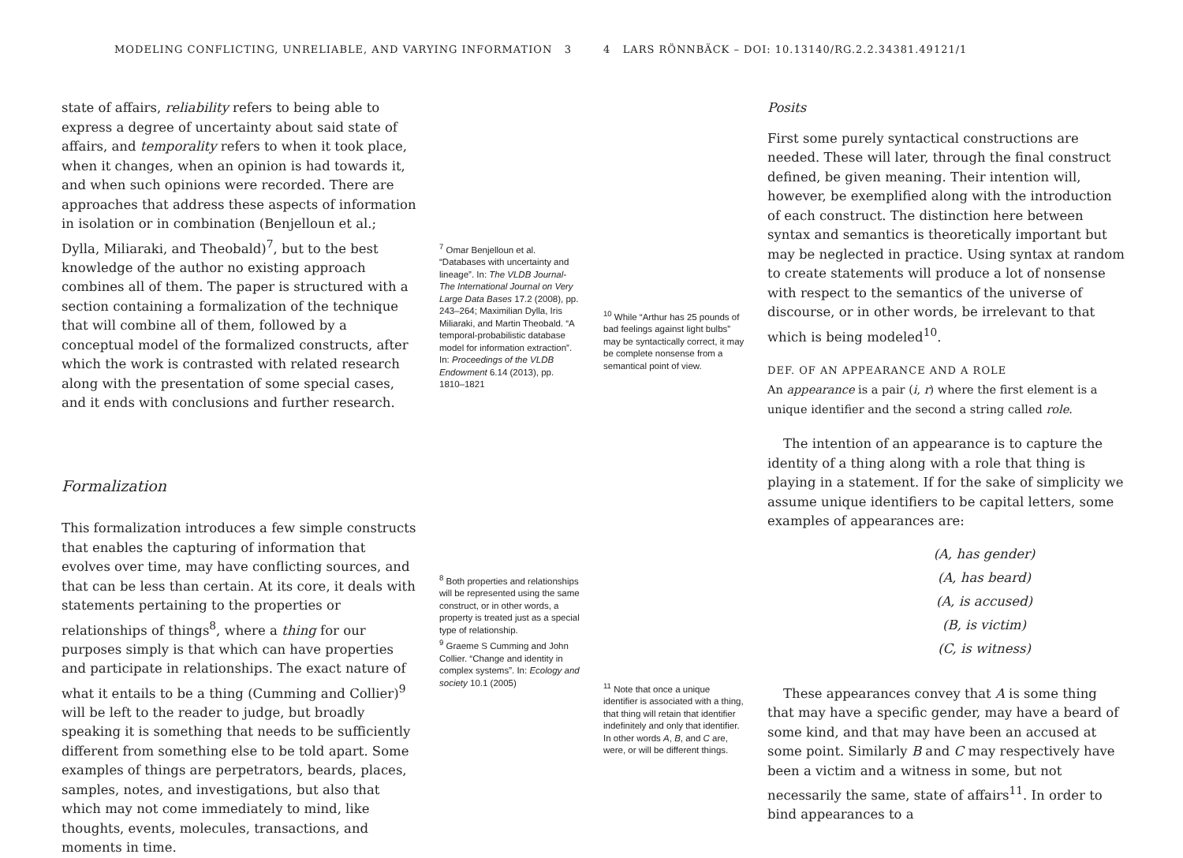MODELING CONFLICTING, UNRELIABLE, AND VARYING INFORMATION 3
state of affairs, reliability refers to being able to express a degree of uncertainty about said state of affairs, and temporality refers to when it took place, when it changes, when an opinion is had towards it, and when such opinions were recorded. There are approaches that address these aspects of information in isolation or in combination (Benjelloun et al.; Dylla, Miliaraki, and Theobald)<sup>7</sup>, but to the best knowledge of the author no existing approach combines all of them. The paper is structured with a section containing a formalization of the technique that will combine all of them, followed by a conceptual model of the formalized constructs, after which the work is contrasted with related research along with the presentation of some special cases, and it ends with conclusions and further research.
Formalization
This formalization introduces a few simple constructs that enables the capturing of information that evolves over time, may have conflicting sources, and that can be less than certain. At its core, it deals with statements pertaining to the properties or relationships of things<sup>8</sup>, where a thing for our purposes simply is that which can have properties and participate in relationships. The exact nature of what it entails to be a thing (Cumming and Collier)<sup>9</sup> will be left to the reader to judge, but broadly speaking it is something that needs to be sufficiently different from something else to be told apart. Some examples of things are perpetrators, beards, places, samples, notes, and investigations, but also that which may not come immediately to mind, like thoughts, events, molecules, transactions, and moments in time.
<sup>7</sup> Omar Benjelloun et al. “Databases with uncertainty and lineage”. In: The VLDB Journal-The International Journal on Very Large Data Bases 17.2 (2008), pp. 243–264; Maximilian Dylla, Iris Miliaraki, and Martin Theobald. “A temporal-probabilistic database model for information extraction”. In: Proceedings of the VLDB Endowment 6.14 (2013), pp. 1810–1821
<sup>8</sup> Both properties and relationships will be represented using the same construct, or in other words, a property is treated just as a special type of relationship.
<sup>9</sup> Graeme S Cumming and John Collier. “Change and identity in complex systems”. In: Ecology and society 10.1 (2005)
4 LARS RÖNNBÄCK – DOI: 10.13140/RG.2.2.34381.49121/1
<sup>10</sup> While “Arthur has 25 pounds of bad feelings against light bulbs” may be syntactically correct, it may be complete nonsense from a semantical point of view.
<sup>11</sup> Note that once a unique identifier is associated with a thing, that thing will retain that identifier indefinitely and only that identifier. In other words A, B, and C are, were, or will be different things.
Posits
First some purely syntactical constructions are needed. These will later, through the final construct defined, be given meaning. Their intention will, however, be exemplified along with the introduction of each construct. The distinction here between syntax and semantics is theoretically important but may be neglected in practice. Using syntax at random to create statements will produce a lot of nonsense with respect to the semantics of the universe of discourse, or in other words, be irrelevant to that which is being modeled<sup>10</sup>.
DEF. OF AN APPEARANCE AND A ROLE
An appearance is a pair (i, r) where the first element is a unique identifier and the second a string called role.
The intention of an appearance is to capture the identity of a thing along with a role that thing is playing in a statement. If for the sake of simplicity we assume unique identifiers to be capital letters, some examples of appearances are:
(A, has gender)
(A, has beard)
(A, is accused)
(B, is victim)
(C, is witness)
These appearances convey that A is some thing that may have a specific gender, may have a beard of some kind, and that may have been an accused at some point. Similarly B and C may respectively have been a victim and a witness in some, but not necessarily the same, state of affairs<sup>11</sup>. In order to bind appearances to a